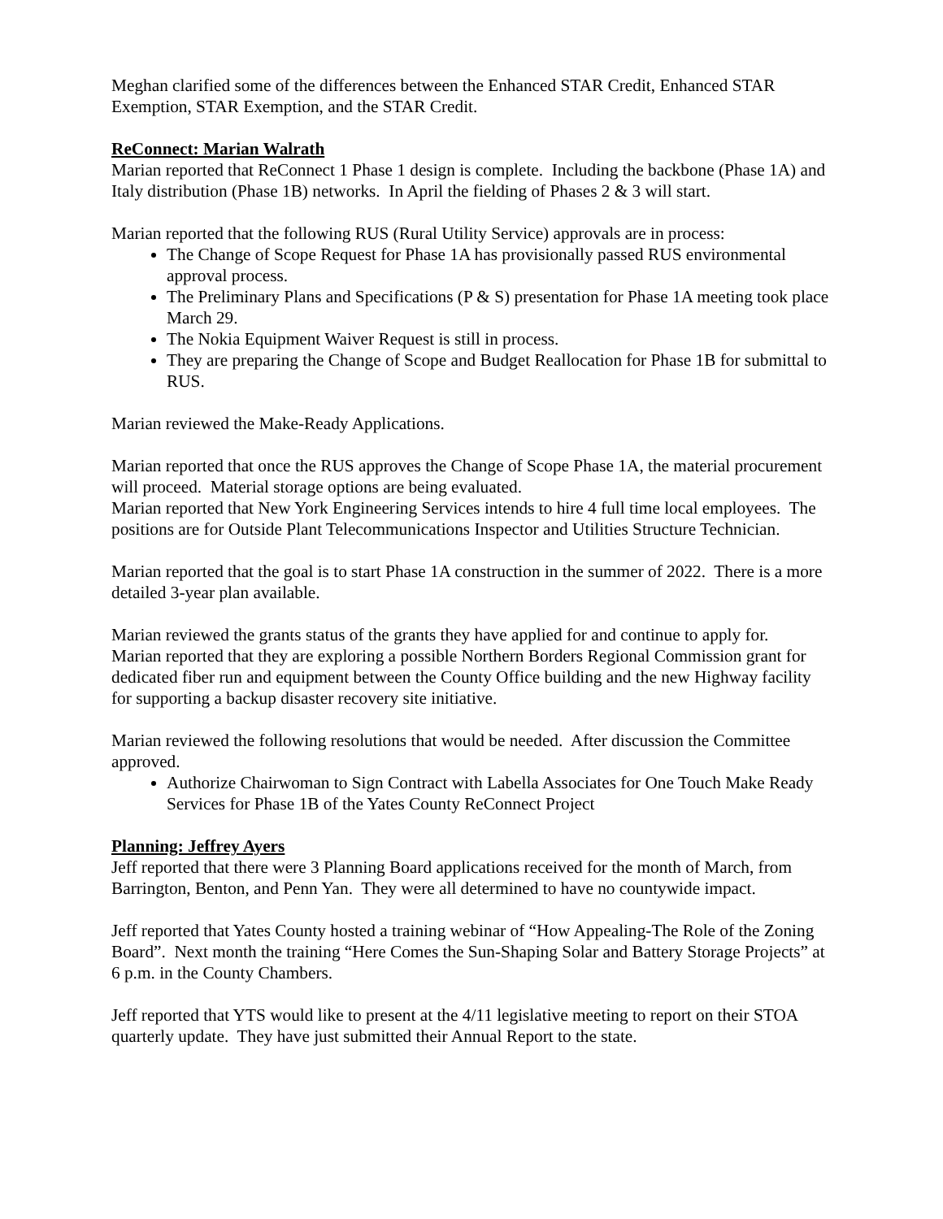Meghan clarified some of the differences between the Enhanced STAR Credit, Enhanced STAR Exemption, STAR Exemption, and the STAR Credit.
ReConnect: Marian Walrath
Marian reported that ReConnect 1 Phase 1 design is complete. Including the backbone (Phase 1A) and Italy distribution (Phase 1B) networks. In April the fielding of Phases 2 & 3 will start.
Marian reported that the following RUS (Rural Utility Service) approvals are in process:
The Change of Scope Request for Phase 1A has provisionally passed RUS environmental approval process.
The Preliminary Plans and Specifications (P & S) presentation for Phase 1A meeting took place March 29.
The Nokia Equipment Waiver Request is still in process.
They are preparing the Change of Scope and Budget Reallocation for Phase 1B for submittal to RUS.
Marian reviewed the Make-Ready Applications.
Marian reported that once the RUS approves the Change of Scope Phase 1A, the material procurement will proceed. Material storage options are being evaluated.
Marian reported that New York Engineering Services intends to hire 4 full time local employees. The positions are for Outside Plant Telecommunications Inspector and Utilities Structure Technician.
Marian reported that the goal is to start Phase 1A construction in the summer of 2022. There is a more detailed 3-year plan available.
Marian reviewed the grants status of the grants they have applied for and continue to apply for.
Marian reported that they are exploring a possible Northern Borders Regional Commission grant for dedicated fiber run and equipment between the County Office building and the new Highway facility for supporting a backup disaster recovery site initiative.
Marian reviewed the following resolutions that would be needed. After discussion the Committee approved.
Authorize Chairwoman to Sign Contract with Labella Associates for One Touch Make Ready Services for Phase 1B of the Yates County ReConnect Project
Planning: Jeffrey Ayers
Jeff reported that there were 3 Planning Board applications received for the month of March, from Barrington, Benton, and Penn Yan. They were all determined to have no countywide impact.
Jeff reported that Yates County hosted a training webinar of “How Appealing-The Role of the Zoning Board”. Next month the training “Here Comes the Sun-Shaping Solar and Battery Storage Projects” at 6 p.m. in the County Chambers.
Jeff reported that YTS would like to present at the 4/11 legislative meeting to report on their STOA quarterly update. They have just submitted their Annual Report to the state.